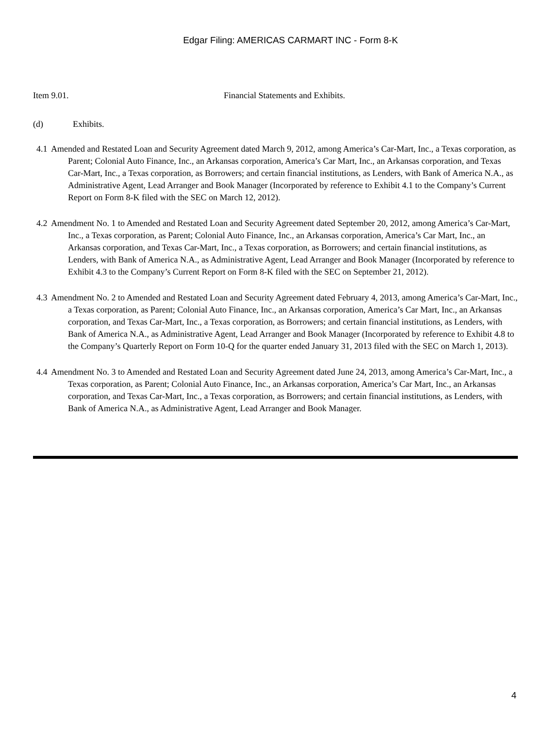Edgar Filing: AMERICAS CARMART INC - Form 8-K
Item 9.01. Financial Statements and Exhibits.
(d) Exhibits.
4.1 ​Amended and Restated Loan and Security Agreement dated March 9, 2012, among America’s Car-Mart, Inc., a Texas corporation, as Parent; Colonial Auto Finance, Inc., an Arkansas corporation, America’s Car Mart, Inc., an Arkansas corporation, and Texas Car-Mart, Inc., a Texas corporation, as Borrowers; and certain financial institutions, as Lenders, with Bank of America N.A., as Administrative Agent, Lead Arranger and Book Manager (Incorporated by reference to Exhibit 4.1 to the Company’s Current Report on Form 8-K filed with the SEC on March 12, 2012).
4.2 Amendment No. 1 to Amended and Restated Loan and Security Agreement dated September 20, 2012, among America’s Car-Mart, Inc., a Texas corporation, as Parent; Colonial Auto Finance, Inc., an Arkansas corporation, America’s Car Mart, Inc., an Arkansas corporation, and Texas Car-Mart, Inc., a Texas corporation, as Borrowers; and certain financial institutions, as Lenders, with Bank of America N.A., as Administrative Agent, Lead Arranger and Book Manager (Incorporated by reference to Exhibit 4.3 to the Company’s Current Report on Form 8-K filed with the SEC on September 21, 2012).
4.3 Amendment No. 2 to Amended and Restated Loan and Security Agreement dated February 4, 2013, among America’s Car-Mart, Inc., a Texas corporation, as Parent; Colonial Auto Finance, Inc., an Arkansas corporation, America’s Car Mart, Inc., an Arkansas corporation, and Texas Car-Mart, Inc., a Texas corporation, as Borrowers; and certain financial institutions, as Lenders, with Bank of America N.A., as Administrative Agent, Lead Arranger and Book Manager (Incorporated by reference to Exhibit 4.8 to the Company’s Quarterly Report on Form 10-Q for the quarter ended January 31, 2013 filed with the SEC on March 1, 2013).
4.4 Amendment No. 3 to Amended and Restated Loan and Security Agreement dated June 24, 2013, among America’s Car-Mart, Inc., a Texas corporation, as Parent; Colonial Auto Finance, Inc., an Arkansas corporation, America’s Car Mart, Inc., an Arkansas corporation, and Texas Car-Mart, Inc., a Texas corporation, as Borrowers; and certain financial institutions, as Lenders, with Bank of America N.A., as Administrative Agent, Lead Arranger and Book Manager.
4